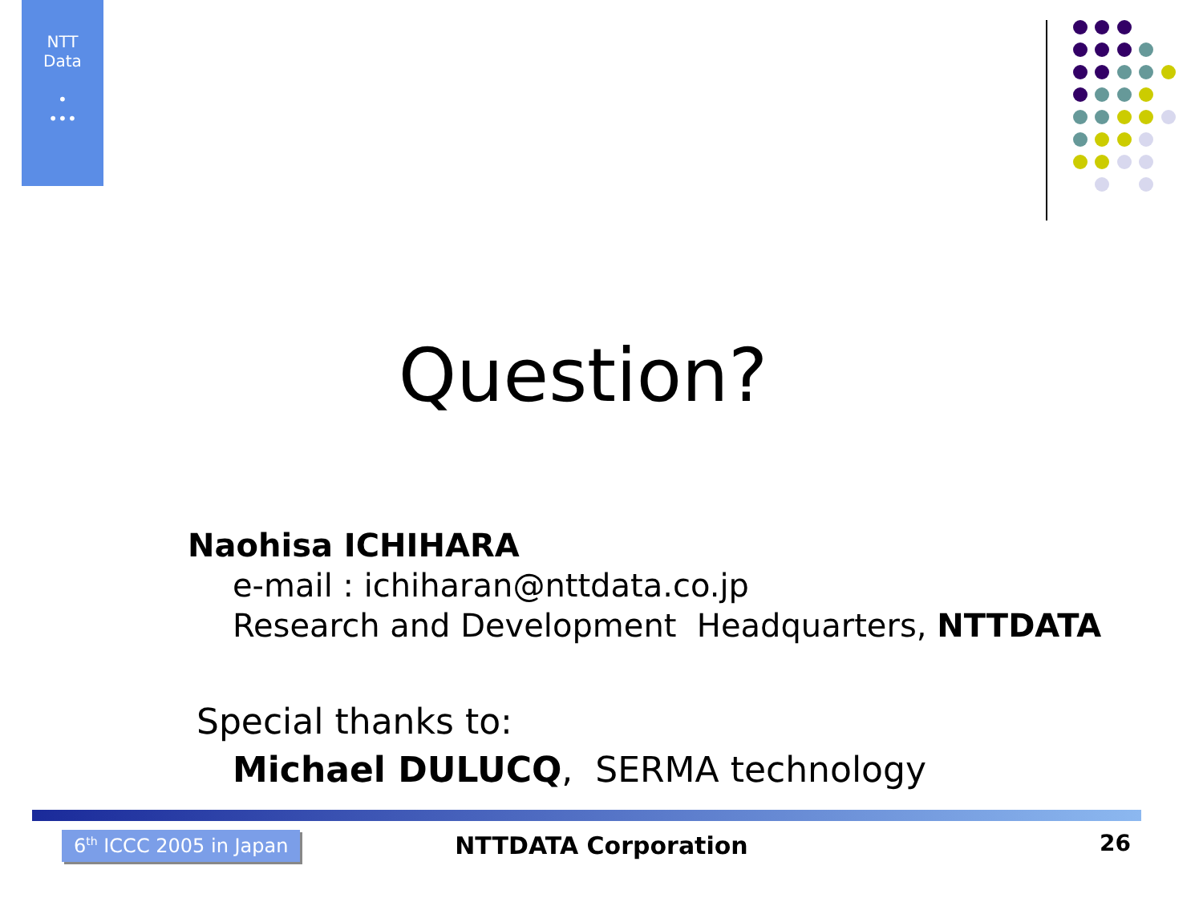NTT
Data
•
•••
Question?
Naohisa ICHIHARA
e-mail : ichiharan@nttdata.co.jp
Research and Development Headquarters, NTTDATA
Special thanks to:
Michael DULUCQ, SERMA technology
6<sup>th</sup> ICCC 2005 in Japan
NTTDATA Corporation
26